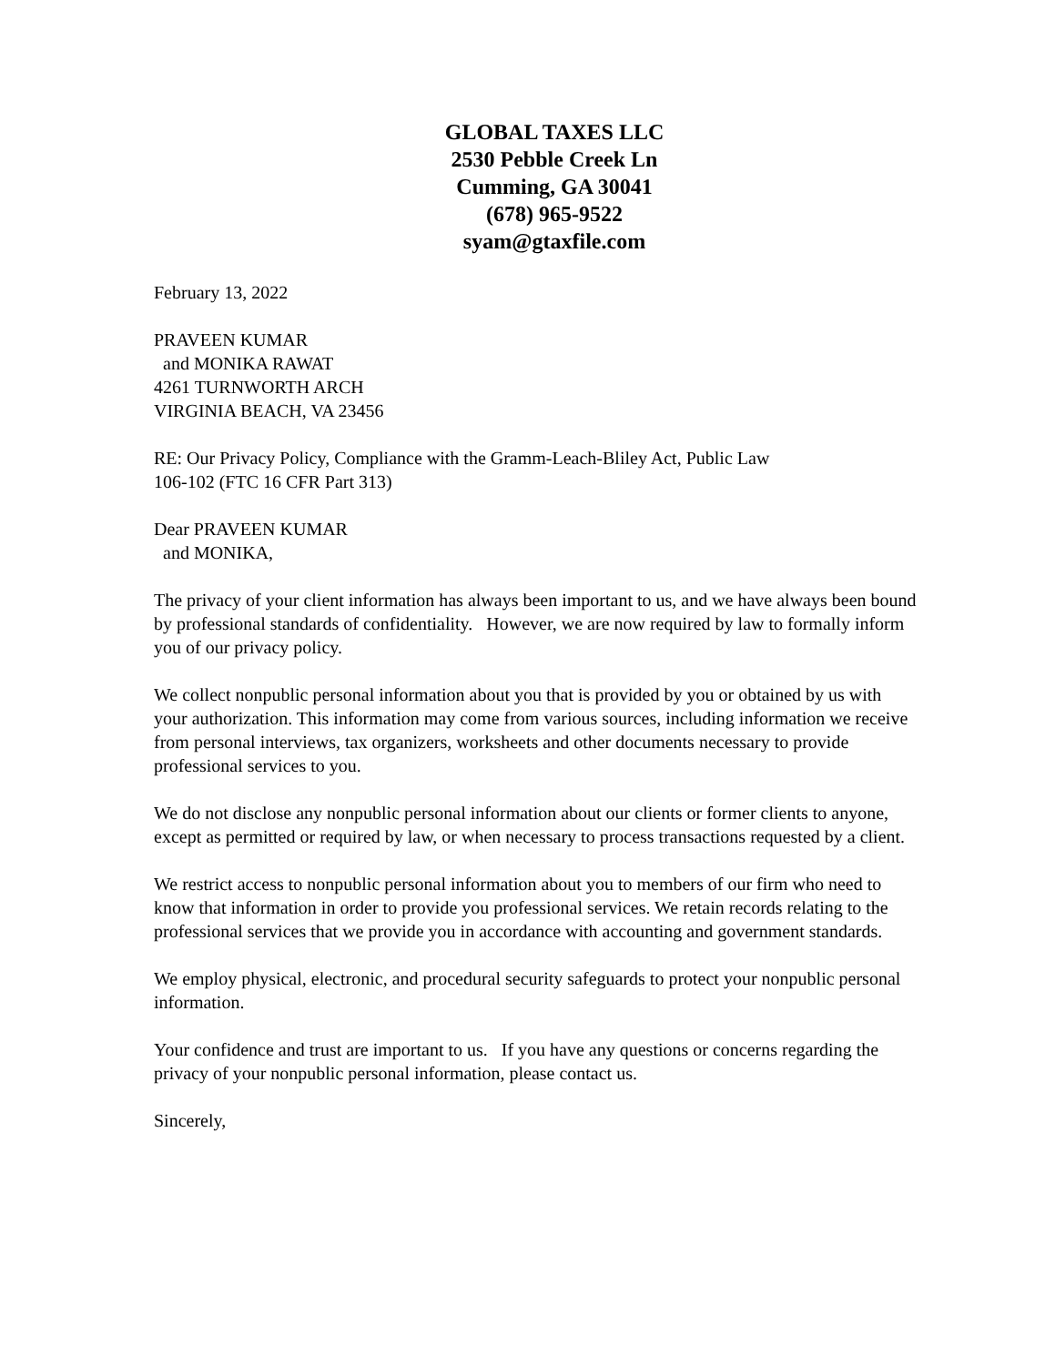GLOBAL TAXES LLC
2530 Pebble Creek Ln
Cumming, GA 30041
(678) 965-9522
syam@gtaxfile.com
February 13, 2022
PRAVEEN KUMAR
and MONIKA RAWAT
4261 TURNWORTH ARCH
VIRGINIA BEACH, VA 23456
RE: Our Privacy Policy, Compliance with the Gramm-Leach-Bliley Act, Public Law
106-102 (FTC 16 CFR Part 313)
Dear PRAVEEN KUMAR
and MONIKA,
The privacy of your client information has always been important to us, and we have always been bound by professional standards of confidentiality. However, we are now required by law to formally inform you of our privacy policy.
We collect nonpublic personal information about you that is provided by you or obtained by us with your authorization. This information may come from various sources, including information we receive from personal interviews, tax organizers, worksheets and other documents necessary to provide professional services to you.
We do not disclose any nonpublic personal information about our clients or former clients to anyone, except as permitted or required by law, or when necessary to process transactions requested by a client.
We restrict access to nonpublic personal information about you to members of our firm who need to know that information in order to provide you professional services. We retain records relating to the professional services that we provide you in accordance with accounting and government standards.
We employ physical, electronic, and procedural security safeguards to protect your nonpublic personal information.
Your confidence and trust are important to us. If you have any questions or concerns regarding the privacy of your nonpublic personal information, please contact us.
Sincerely,